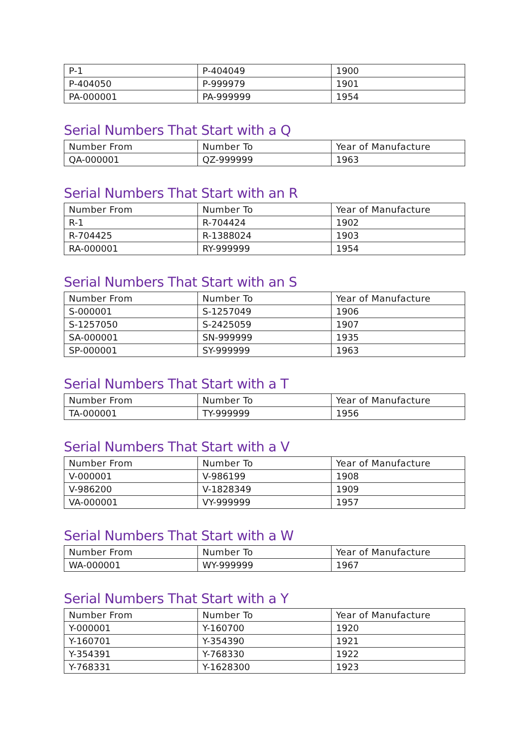| P-1 | P-404049 | 1900 |
| P-404050 | P-999979 | 1901 |
| PA-000001 | PA-999999 | 1954 |
Serial Numbers That Start with a Q
| Number From | Number To | Year of Manufacture |
| --- | --- | --- |
| QA-000001 | QZ-999999 | 1963 |
Serial Numbers That Start with an R
| Number From | Number To | Year of Manufacture |
| --- | --- | --- |
| R-1 | R-704424 | 1902 |
| R-704425 | R-1388024 | 1903 |
| RA-000001 | RY-999999 | 1954 |
Serial Numbers That Start with an S
| Number From | Number To | Year of Manufacture |
| --- | --- | --- |
| S-000001 | S-1257049 | 1906 |
| S-1257050 | S-2425059 | 1907 |
| SA-000001 | SN-999999 | 1935 |
| SP-000001 | SY-999999 | 1963 |
Serial Numbers That Start with a T
| Number From | Number To | Year of Manufacture |
| --- | --- | --- |
| TA-000001 | TY-999999 | 1956 |
Serial Numbers That Start with a V
| Number From | Number To | Year of Manufacture |
| --- | --- | --- |
| V-000001 | V-986199 | 1908 |
| V-986200 | V-1828349 | 1909 |
| VA-000001 | VY-999999 | 1957 |
Serial Numbers That Start with a W
| Number From | Number To | Year of Manufacture |
| --- | --- | --- |
| WA-000001 | WY-999999 | 1967 |
Serial Numbers That Start with a Y
| Number From | Number To | Year of Manufacture |
| --- | --- | --- |
| Y-000001 | Y-160700 | 1920 |
| Y-160701 | Y-354390 | 1921 |
| Y-354391 | Y-768330 | 1922 |
| Y-768331 | Y-1628300 | 1923 |